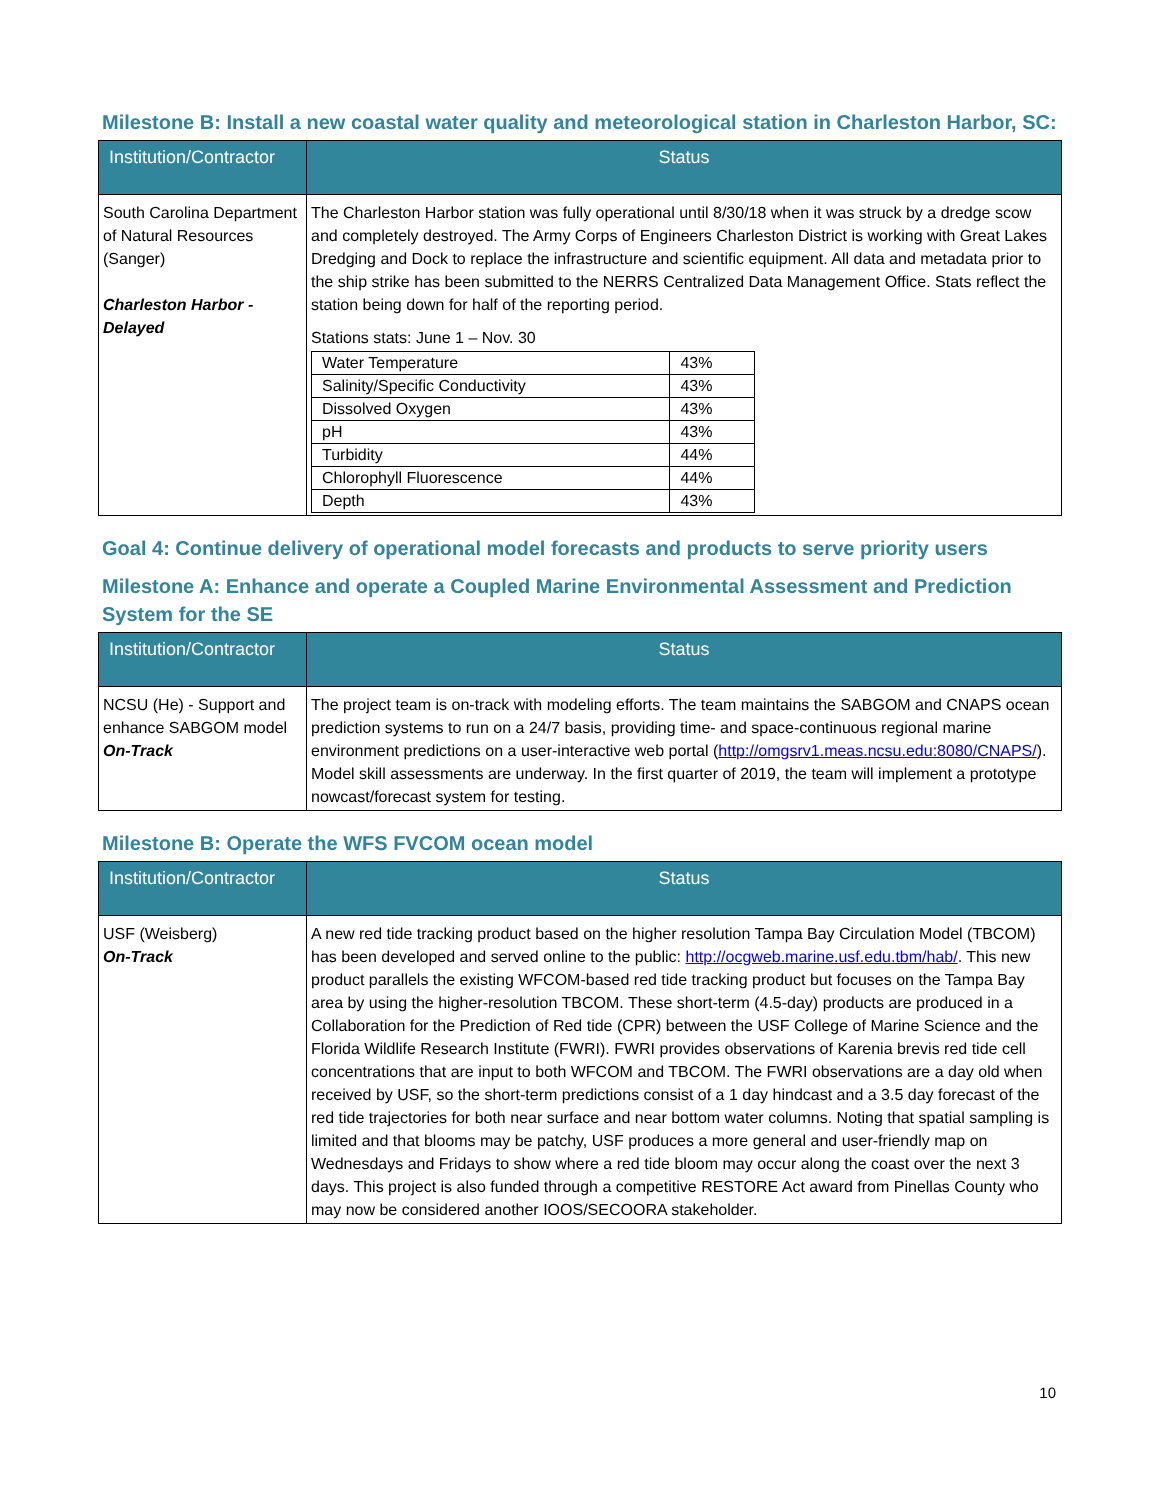Milestone B: Install a new coastal water quality and meteorological station in Charleston Harbor, SC:
| Institution/Contractor | Status |
| --- | --- |
| South Carolina Department of Natural Resources (Sanger) Charleston Harbor - Delayed | The Charleston Harbor station was fully operational until 8/30/18 when it was struck by a dredge scow and completely destroyed. The Army Corps of Engineers Charleston District is working with Great Lakes Dredging and Dock to replace the infrastructure and scientific equipment. All data and metadata prior to the ship strike has been submitted to the NERRS Centralized Data Management Office. Stats reflect the station being down for half of the reporting period. Stations stats: June 1 – Nov. 30 / Water Temperature / 43% / / Salinity/Specific Conductivity / 43% / / Dissolved Oxygen / 43% / / pH / 43% / / Turbidity / 44% / / Chlorophyll Fluorescence / 44% / / Depth / 43% / |
Goal 4: Continue delivery of operational model forecasts and products to serve priority users
Milestone A: Enhance and operate a Coupled Marine Environmental Assessment and Prediction System for the SE
| Institution/Contractor | Status |
| --- | --- |
| NCSU (He) - Support and enhance SABGOM model On-Track | The project team is on-track with modeling efforts. The team maintains the SABGOM and CNAPS ocean prediction systems to run on a 24/7 basis, providing time- and space-continuous regional marine environment predictions on a user-interactive web portal ( http://omgsrv1.meas.ncsu.edu:8080/CNAPS/ ). Model skill assessments are underway. In the first quarter of 2019, the team will implement a prototype nowcast/forecast system for testing. |
Milestone B: Operate the WFS FVCOM ocean model
| Institution/Contractor | Status |
| --- | --- |
| USF (Weisberg) On-Track | A new red tide tracking product based on the higher resolution Tampa Bay Circulation Model (TBCOM) has been developed and served online to the public: http://ocgweb.marine.usf.edu.tbm/hab/ . This new product parallels the existing WFCOM-based red tide tracking product but focuses on the Tampa Bay area by using the higher-resolution TBCOM. These short-term (4.5-day) products are produced in a Collaboration for the Prediction of Red tide (CPR) between the USF College of Marine Science and the Florida Wildlife Research Institute (FWRI). FWRI provides observations of Karenia brevis red tide cell concentrations that are input to both WFCOM and TBCOM. The FWRI observations are a day old when received by USF, so the short-term predictions consist of a 1 day hindcast and a 3.5 day forecast of the red tide trajectories for both near surface and near bottom water columns. Noting that spatial sampling is limited and that blooms may be patchy, USF produces a more general and user-friendly map on Wednesdays and Fridays to show where a red tide bloom may occur along the coast over the next 3 days. This project is also funded through a competitive RESTORE Act award from Pinellas County who may now be considered another IOOS/SECOORA stakeholder. |
10